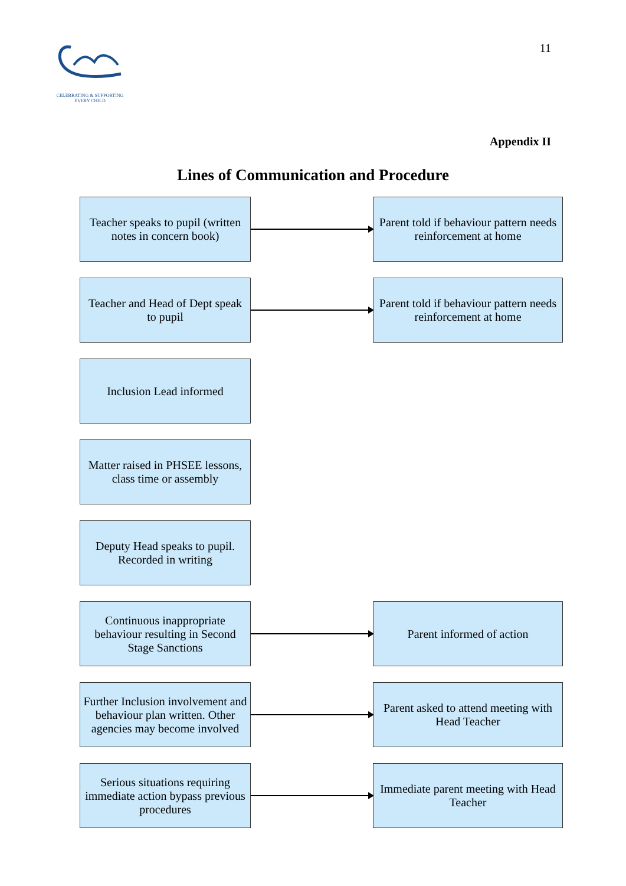CELEBRATING & SUPPORTING EVERY CHILD
11
Appendix II
Lines of Communication and Procedure
Teacher speaks to pupil (written notes in concern book)
Parent told if behaviour pattern needs reinforcement at home
Teacher and Head of Dept speak to pupil
Parent told if behaviour pattern needs reinforcement at home
Inclusion Lead informed
Matter raised in PHSEE lessons, class time or assembly
Deputy Head speaks to pupil. Recorded in writing
Continuous inappropriate behaviour resulting in Second Stage Sanctions
Parent informed of action
Further Inclusion involvement and behaviour plan written. Other agencies may become involved
Parent asked to attend meeting with Head Teacher
Serious situations requiring immediate action bypass previous procedures
Immediate parent meeting with Head Teacher